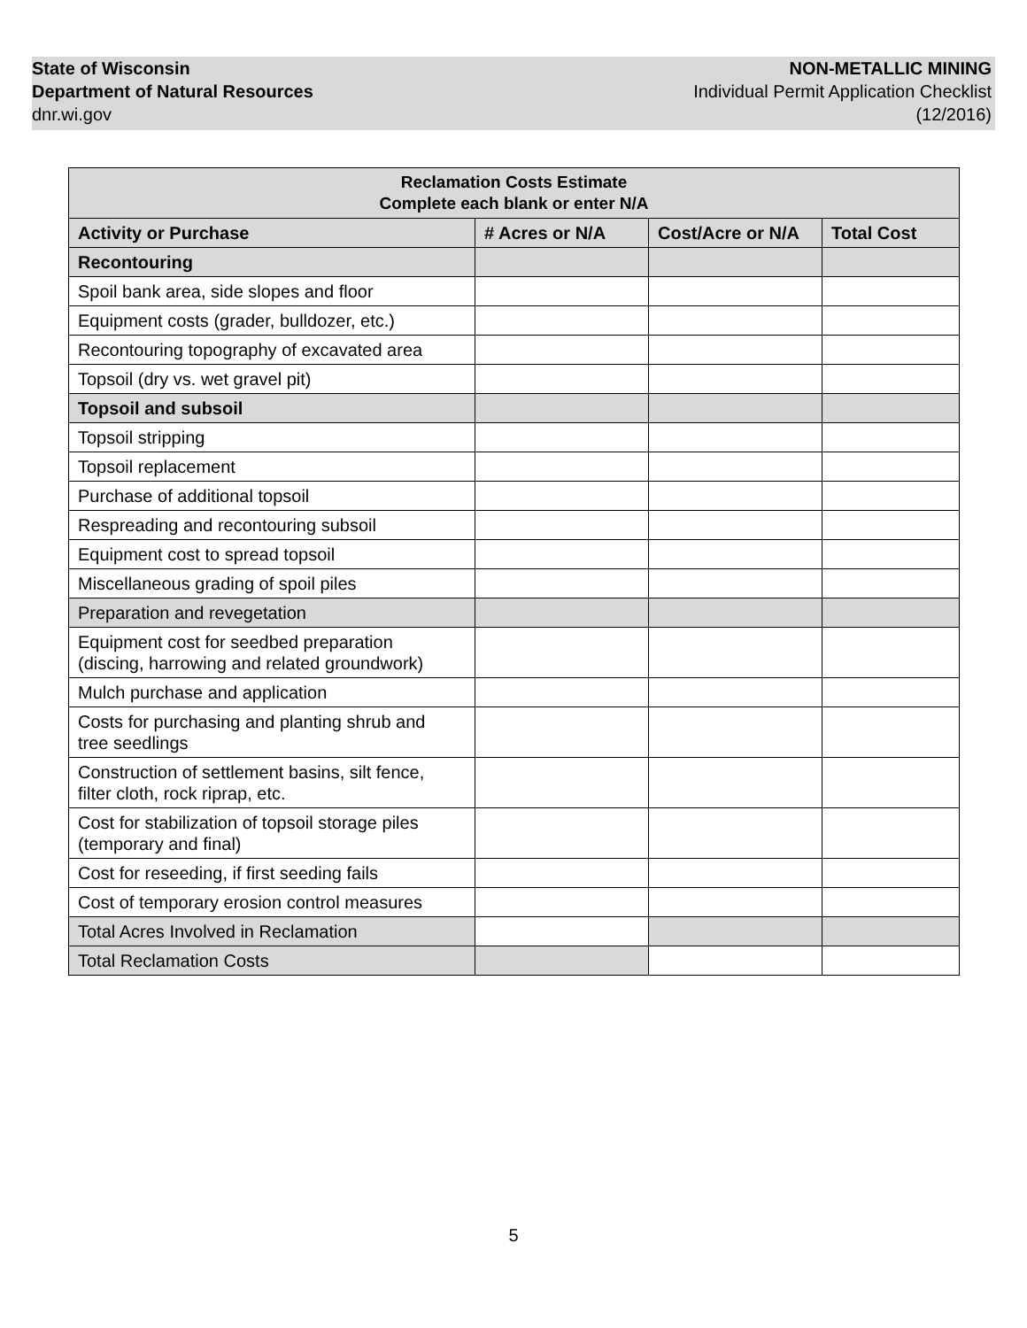State of Wisconsin
Department of Natural Resources
dnr.wi.gov
NON-METALLIC MINING
Individual Permit Application Checklist
(12/2016)
| Reclamation Costs Estimate Complete each blank or enter N/A | | | |
| --- | --- | --- | --- |
| Activity or Purchase | # Acres or N/A | Cost/Acre or N/A | Total Cost |
| Recontouring | | | |
| Spoil bank area, side slopes and floor | | | |
| Equipment costs (grader, bulldozer, etc.) | | | |
| Recontouring topography of excavated area | | | |
| Topsoil (dry vs. wet gravel pit) | | | |
| Topsoil and subsoil | | | |
| Topsoil stripping | | | |
| Topsoil replacement | | | |
| Purchase of additional topsoil | | | |
| Respreading and recontouring subsoil | | | |
| Equipment cost to spread topsoil | | | |
| Miscellaneous grading of spoil piles | | | |
| Preparation and revegetation | | | |
| Equipment cost for seedbed preparation (discing, harrowing and related groundwork) | | | |
| Mulch purchase and application | | | |
| Costs for purchasing and planting shrub and tree seedlings | | | |
| Construction of settlement basins, silt fence, filter cloth, rock riprap, etc. | | | |
| Cost for stabilization of topsoil storage piles (temporary and final) | | | |
| Cost for reseeding, if first seeding fails | | | |
| Cost of temporary erosion control measures | | | |
| Total Acres Involved in Reclamation | | | |
| Total Reclamation Costs | | | |
5